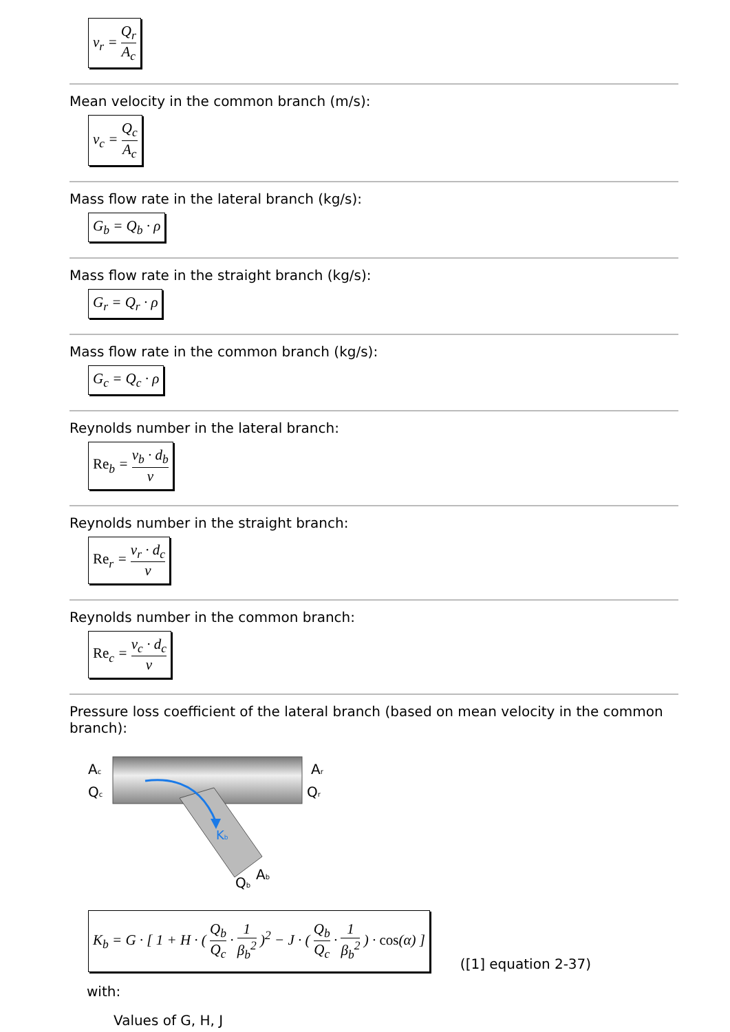v<sub>r</sub> = Q<sub>r</sub> A<sub>c</sub>
Mean velocity in the common branch (m/s):
v<sub>c</sub> = Q<sub>c</sub> A<sub>c</sub>
Mass flow rate in the lateral branch (kg/s):
G<sub>b</sub> = Q<sub>b</sub> · ρ
Mass flow rate in the straight branch (kg/s):
G<sub>r</sub> = Q<sub>r</sub> · ρ
Mass flow rate in the common branch (kg/s):
G<sub>c</sub> = Q<sub>c</sub> · ρ
Reynolds number in the lateral branch:
Re<sub>b</sub> = v<sub>b</sub> · d<sub>b</sub> ν
Reynolds number in the straight branch:
Re<sub>r</sub> = v<sub>r</sub> · d<sub>c</sub> ν
Reynolds number in the common branch:
Re<sub>c</sub> = v<sub>c</sub> · d<sub>c</sub> ν
Pressure loss coefficient of the lateral branch (based on mean velocity in the common branch):
Ac
Qc
Ar
Qr
Kb
Qb
Ab
K<sub>b</sub> = G · [ 1 + H · ( Q<sub>b</sub> Q<sub>c</sub> · 1 β<sub>b</sub><sup>2</sup> )<sup>2</sup> − J · ( Q<sub>b</sub> Q<sub>c</sub> · 1 β<sub>b</sub><sup>2</sup> ) · cos(α) ]
([1] equation 2-37)
with:
Values of G, H, J